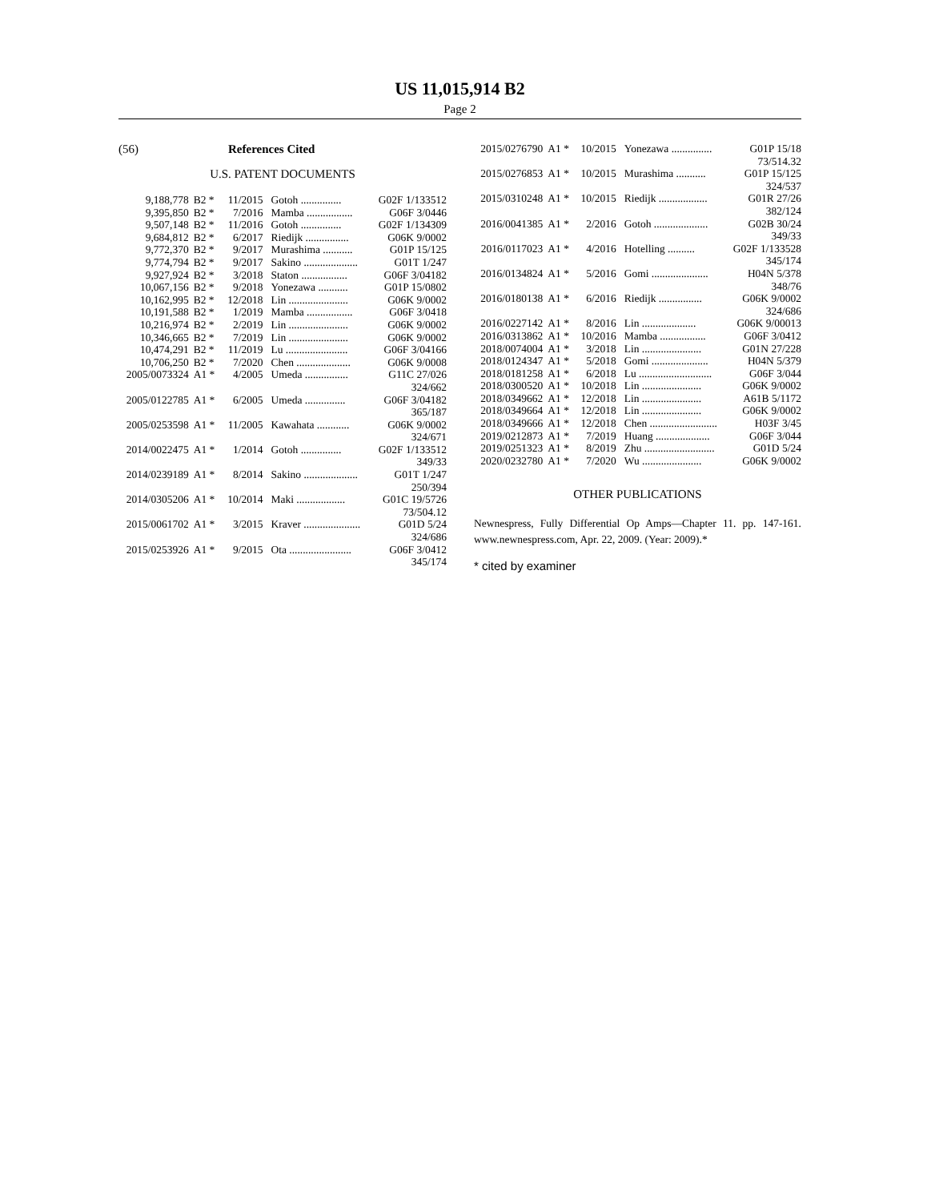US 11,015,914 B2
Page 2
(56) References Cited
U.S. PATENT DOCUMENTS
| 9,188,778 | B2 * | 11/2015 | Gotoh ............... | G02F 1/133512 |
| 9,395,850 | B2 * | 7/2016 | Mamba ................. | G06F 3/0446 |
| 9,507,148 | B2 * | 11/2016 | Gotoh ............... | G02F 1/134309 |
| 9,684,812 | B2 * | 6/2017 | Riedijk ................ | G06K 9/0002 |
| 9,772,370 | B2 * | 9/2017 | Murashima ........... | G01P 15/125 |
| 9,774,794 | B2 * | 9/2017 | Sakino .................... | G01T 1/247 |
| 9,927,924 | B2 * | 3/2018 | Staton ................. | G06F 3/04182 |
| 10,067,156 | B2 * | 9/2018 | Yonezawa ........... | G01P 15/0802 |
| 10,162,995 | B2 * | 12/2018 | Lin ...................... | G06K 9/0002 |
| 10,191,588 | B2 * | 1/2019 | Mamba ................. | G06F 3/0418 |
| 10,216,974 | B2 * | 2/2019 | Lin ...................... | G06K 9/0002 |
| 10,346,665 | B2 * | 7/2019 | Lin ...................... | G06K 9/0002 |
| 10,474,291 | B2 * | 11/2019 | Lu ....................... | G06F 3/04166 |
| 10,706,250 | B2 * | 7/2020 | Chen .................... | G06K 9/0008 |
| 2005/0073324 | A1 * | 4/2005 | Umeda ................ | G11C 27/026 |
| | | | | 324/662 |
| 2005/0122785 | A1 * | 6/2005 | Umeda ............... | G06F 3/04182 |
| | | | | 365/187 |
| 2005/0253598 | A1 * | 11/2005 | Kawahata ............ | G06K 9/0002 |
| | | | | 324/671 |
| 2014/0022475 | A1 * | 1/2014 | Gotoh ............... | G02F 1/133512 |
| | | | | 349/33 |
| 2014/0239189 | A1 * | 8/2014 | Sakino .................... | G01T 1/247 |
| | | | | 250/394 |
| 2014/0305206 | A1 * | 10/2014 | Maki .................. | G01C 19/5726 |
| | | | | 73/504.12 |
| 2015/0061702 | A1 * | 3/2015 | Kraver ..................... | G01D 5/24 |
| | | | | 324/686 |
| 2015/0253926 | A1 * | 9/2015 | Ota ....................... | G06F 3/0412 |
| | | | | 345/174 |
| 2015/0276790 | A1 * | 10/2015 | Yonezawa ............... | G01P 15/18 |
| | | | | 73/514.32 |
| 2015/0276853 | A1 * | 10/2015 | Murashima ........... | G01P 15/125 |
| | | | | 324/537 |
| 2015/0310248 | A1 * | 10/2015 | Riedijk .................. | G01R 27/26 |
| | | | | 382/124 |
| 2016/0041385 | A1 * | 2/2016 | Gotoh .................... | G02B 30/24 |
| | | | | 349/33 |
| 2016/0117023 | A1 * | 4/2016 | Hotelling .......... | G02F 1/133528 |
| | | | | 345/174 |
| 2016/0134824 | A1 * | 5/2016 | Gomi ..................... | H04N 5/378 |
| | | | | 348/76 |
| 2016/0180138 | A1 * | 6/2016 | Riedijk ................ | G06K 9/0002 |
| | | | | 324/686 |
| 2016/0227142 | A1 * | 8/2016 | Lin .................... | G06K 9/00013 |
| 2016/0313862 | A1 * | 10/2016 | Mamba ................. | G06F 3/0412 |
| 2018/0074004 | A1 * | 3/2018 | Lin ...................... | G01N 27/228 |
| 2018/0124347 | A1 * | 5/2018 | Gomi ..................... | H04N 5/379 |
| 2018/0181258 | A1 * | 6/2018 | Lu ........................... | G06F 3/044 |
| 2018/0300520 | A1 * | 10/2018 | Lin ...................... | G06K 9/0002 |
| 2018/0349662 | A1 * | 12/2018 | Lin ...................... | A61B 5/1172 |
| 2018/0349664 | A1 * | 12/2018 | Lin ...................... | G06K 9/0002 |
| 2018/0349666 | A1 * | 12/2018 | Chen ......................... | H03F 3/45 |
| 2019/0212873 | A1 * | 7/2019 | Huang .................... | G06F 3/044 |
| 2019/0251323 | A1 * | 8/2019 | Zhu .......................... | G01D 5/24 |
| 2020/0232780 | A1 * | 7/2020 | Wu ...................... | G06K 9/0002 |
OTHER PUBLICATIONS
Newnespress, Fully Differential Op Amps—Chapter 11. pp. 147-161. www.newnespress.com, Apr. 22, 2009. (Year: 2009).*
* cited by examiner